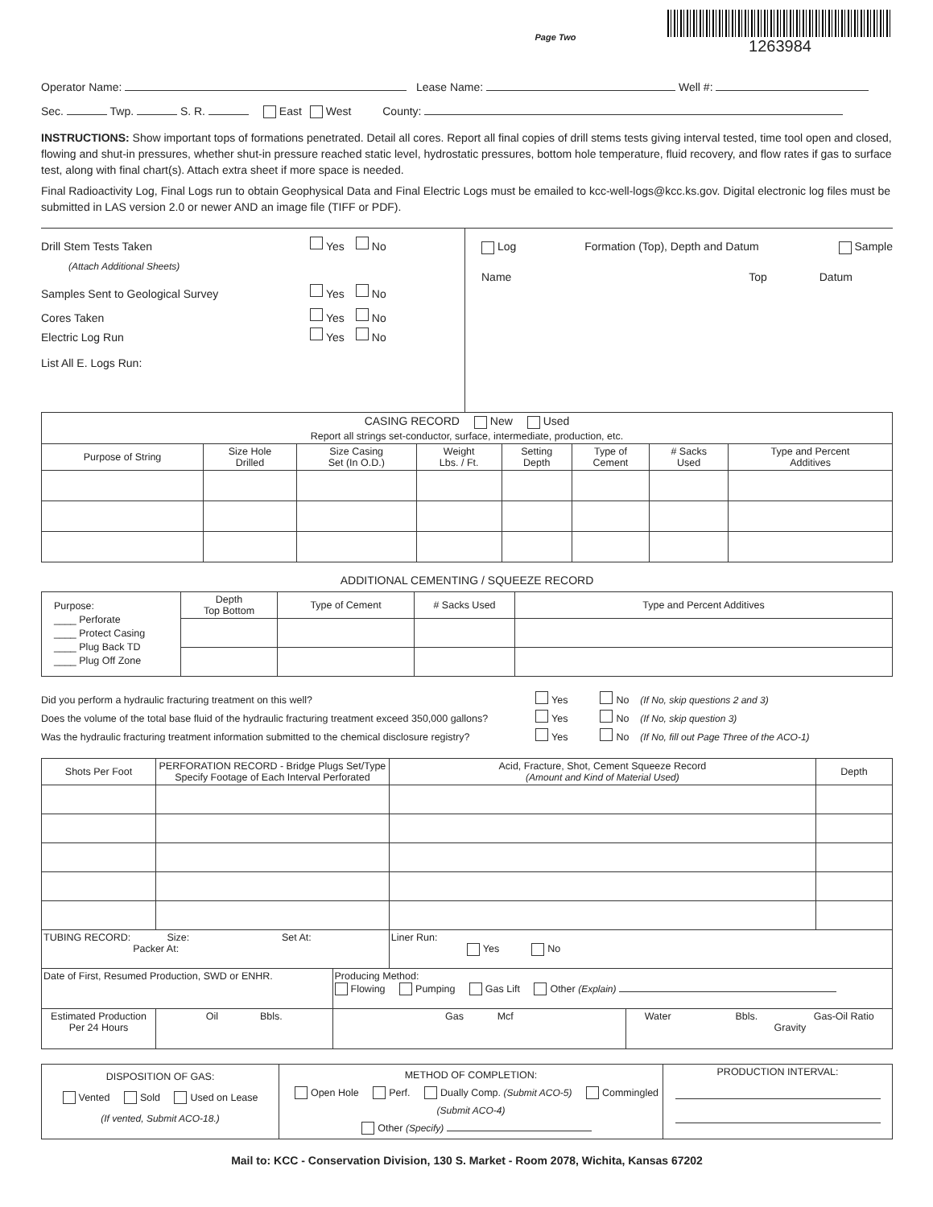Page Two
1263984
Operator Name: Lease Name: Well #:
Sec. Twp. S. R. East West County:
INSTRUCTIONS: Show important tops of formations penetrated. Detail all cores. Report all final copies of drill stems tests giving interval tested, time tool open and closed, flowing and shut-in pressures, whether shut-in pressure reached static level, hydrostatic pressures, bottom hole temperature, fluid recovery, and flow rates if gas to surface test, along with final chart(s). Attach extra sheet if more space is needed.
Final Radioactivity Log, Final Logs run to obtain Geophysical Data and Final Electric Logs must be emailed to kcc-well-logs@kcc.ks.gov. Digital electronic log files must be submitted in LAS version 2.0 or newer AND an image file (TIFF or PDF).
Drill Stem Tests Taken Yes No
(Attach Additional Sheets)
Samples Sent to Geological Survey Yes No
Cores Taken Yes No
Electric Log Run Yes No
List All E. Logs Run:
Log Formation (Top), Depth and Datum Sample
Name Top Datum
| CASING RECORD New Used Report all strings set-conductor, surface, intermediate, production, etc. | | | | | | | |
| Purpose of String | Size Hole Drilled | Size Casing Set (In O.D.) | Weight Lbs. / Ft. | Setting Depth | Type of Cement | # Sacks Used | Type and Percent Additives |
ADDITIONAL CEMENTING / SQUEEZE RECORD
| Purpose: ____ Perforate ____ Protect Casing ____ Plug Back TD ____ Plug Off Zone | Depth Top Bottom | Type of Cement | # Sacks Used | Type and Percent Additives |
Did you perform a hydraulic fracturing treatment on this well? Yes No (If No, skip questions 2 and 3)
Does the volume of the total base fluid of the hydraulic fracturing treatment exceed 350,000 gallons? Yes No (If No, skip question 3)
Was the hydraulic fracturing treatment information submitted to the chemical disclosure registry? Yes No (If No, fill out Page Three of the ACO-1)
| Shots Per Foot | PERFORATION RECORD - Bridge Plugs Set/Type Specify Footage of Each Interval Perforated | | | Acid, Fracture, Shot, Cement Squeeze Record (Amount and Kind of Material Used) | | Depth |
| --- | --- | --- | --- | --- | --- | --- |
| TUBING RECORD: Size: Set At: Packer At: | | | | Liner Run: Yes No | | |
| Date of First, Resumed Production, SWD or ENHR. | | Producing Method: Flowing Pumping Gas Lift Other (Explain) | | | | |
| Estimated Production Per 24 Hours | Oil Bbls. | | Gas Mcf | | Water Bbls. Gas-Oil Ratio Gravity | |
| DISPOSITION OF GAS: Vented Sold Used on Lease (If vented, Submit ACO-18.) | METHOD OF COMPLETION: Open Hole Perf. Dually Comp. (Submit ACO-5) Commingled (Submit ACO-4) Other (Specify) | PRODUCTION INTERVAL: |
Mail to: KCC - Conservation Division, 130 S. Market - Room 2078, Wichita, Kansas 67202